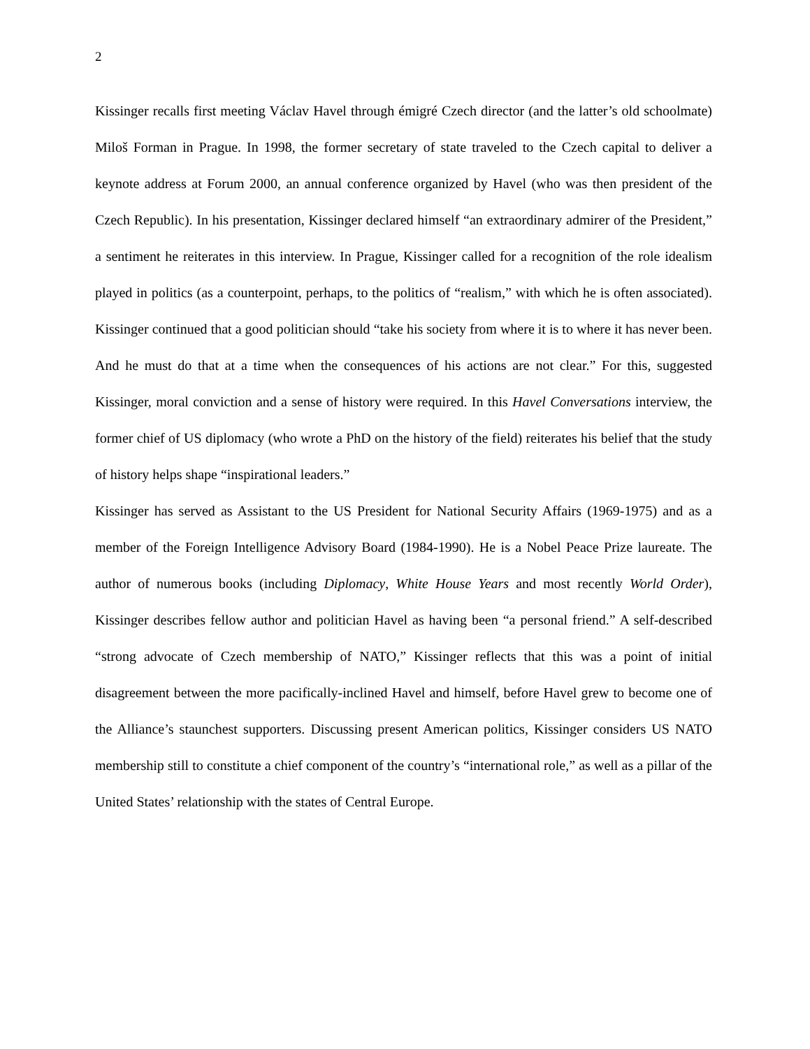2
Kissinger recalls first meeting Václav Havel through émigré Czech director (and the latter’s old schoolmate) Miloš Forman in Prague. In 1998, the former secretary of state traveled to the Czech capital to deliver a keynote address at Forum 2000, an annual conference organized by Havel (who was then president of the Czech Republic). In his presentation, Kissinger declared himself “an extraordinary admirer of the President,” a sentiment he reiterates in this interview. In Prague, Kissinger called for a recognition of the role idealism played in politics (as a counterpoint, perhaps, to the politics of “realism,” with which he is often associated). Kissinger continued that a good politician should “take his society from where it is to where it has never been. And he must do that at a time when the consequences of his actions are not clear.” For this, suggested Kissinger, moral conviction and a sense of history were required. In this Havel Conversations interview, the former chief of US diplomacy (who wrote a PhD on the history of the field) reiterates his belief that the study of history helps shape “inspirational leaders.”
Kissinger has served as Assistant to the US President for National Security Affairs (1969-1975) and as a member of the Foreign Intelligence Advisory Board (1984-1990). He is a Nobel Peace Prize laureate. The author of numerous books (including Diplomacy, White House Years and most recently World Order), Kissinger describes fellow author and politician Havel as having been “a personal friend.” A self-described “strong advocate of Czech membership of NATO,” Kissinger reflects that this was a point of initial disagreement between the more pacifically-inclined Havel and himself, before Havel grew to become one of the Alliance’s staunchest supporters. Discussing present American politics, Kissinger considers US NATO membership still to constitute a chief component of the country’s “international role,” as well as a pillar of the United States’ relationship with the states of Central Europe.